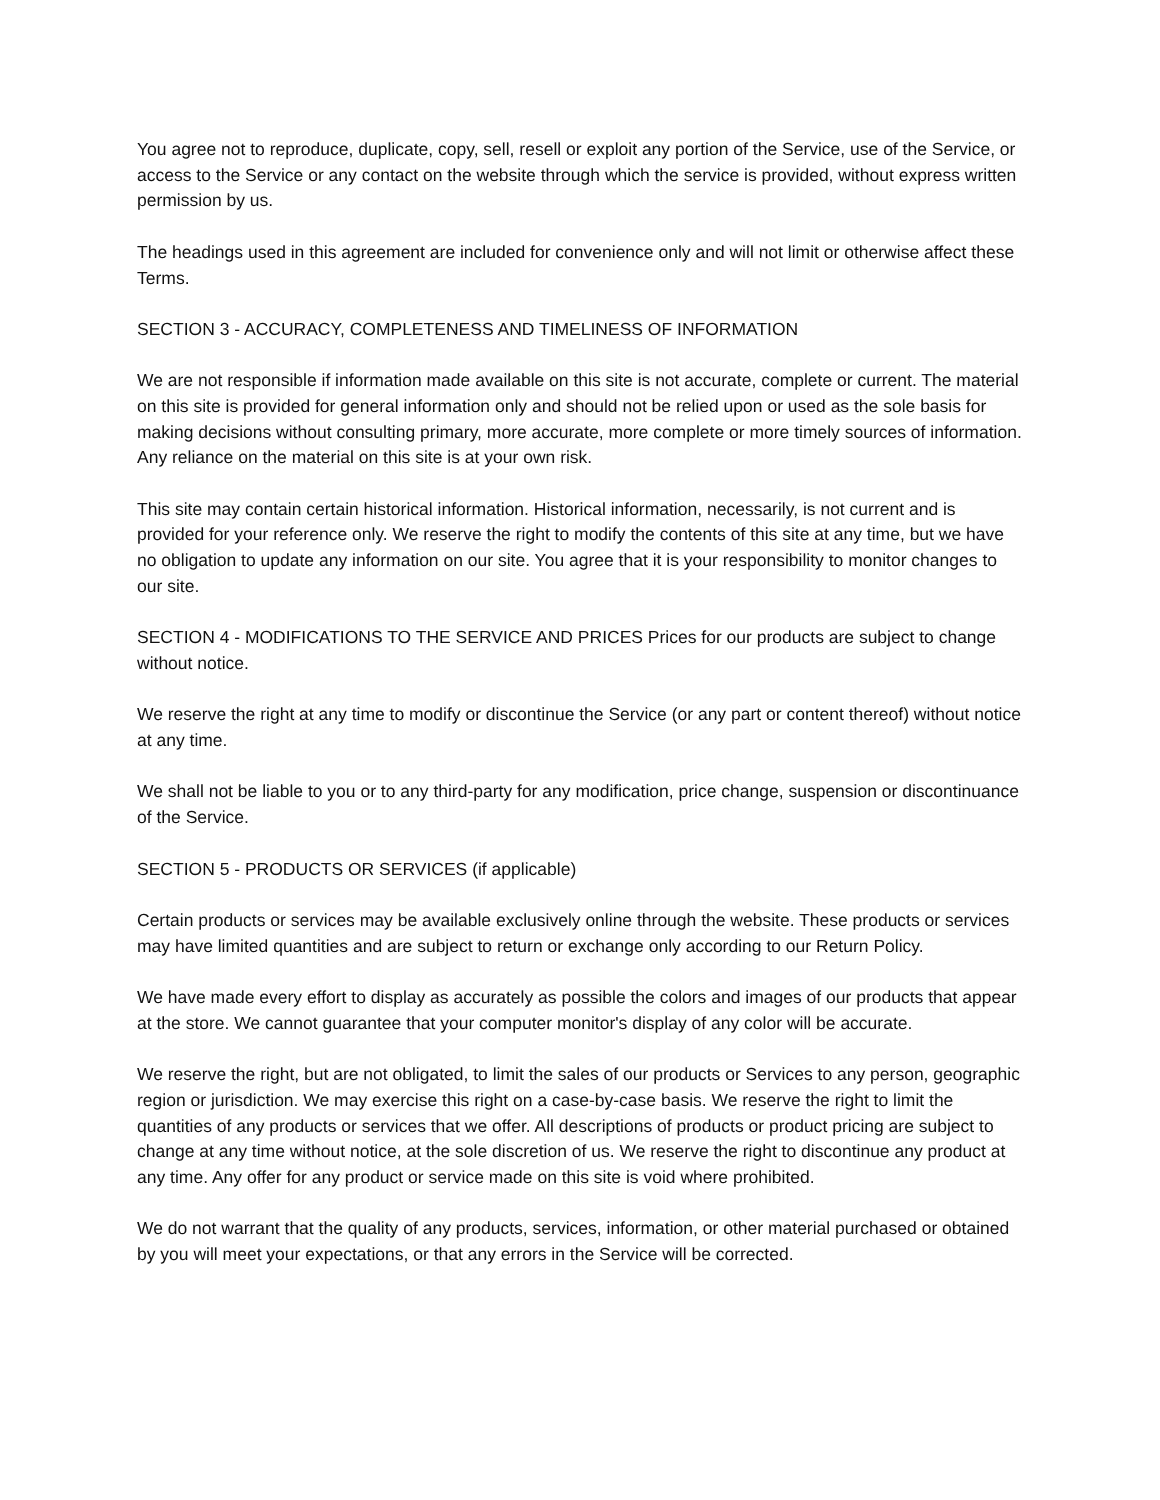You agree not to reproduce, duplicate, copy, sell, resell or exploit any portion of the Service, use of the Service, or access to the Service or any contact on the website through which the service is provided, without express written permission by us.
The headings used in this agreement are included for convenience only and will not limit or otherwise affect these Terms.
SECTION 3 - ACCURACY, COMPLETENESS AND TIMELINESS OF INFORMATION
We are not responsible if information made available on this site is not accurate, complete or current. The material on this site is provided for general information only and should not be relied upon or used as the sole basis for making decisions without consulting primary, more accurate, more complete or more timely sources of information. Any reliance on the material on this site is at your own risk.
This site may contain certain historical information. Historical information, necessarily, is not current and is provided for your reference only. We reserve the right to modify the contents of this site at any time, but we have no obligation to update any information on our site. You agree that it is your responsibility to monitor changes to our site.
SECTION 4 - MODIFICATIONS TO THE SERVICE AND PRICES Prices for our products are subject to change without notice.
We reserve the right at any time to modify or discontinue the Service (or any part or content thereof) without notice at any time.
We shall not be liable to you or to any third-party for any modification, price change, suspension or discontinuance of the Service.
SECTION 5 - PRODUCTS OR SERVICES (if applicable)
Certain products or services may be available exclusively online through the website. These products or services may have limited quantities and are subject to return or exchange only according to our Return Policy.
We have made every effort to display as accurately as possible the colors and images of our products that appear at the store. We cannot guarantee that your computer monitor's display of any color will be accurate.
We reserve the right, but are not obligated, to limit the sales of our products or Services to any person, geographic region or jurisdiction. We may exercise this right on a case-by-case basis. We reserve the right to limit the quantities of any products or services that we offer. All descriptions of products or product pricing are subject to change at any time without notice, at the sole discretion of us. We reserve the right to discontinue any product at any time. Any offer for any product or service made on this site is void where prohibited.
We do not warrant that the quality of any products, services, information, or other material purchased or obtained by you will meet your expectations, or that any errors in the Service will be corrected.